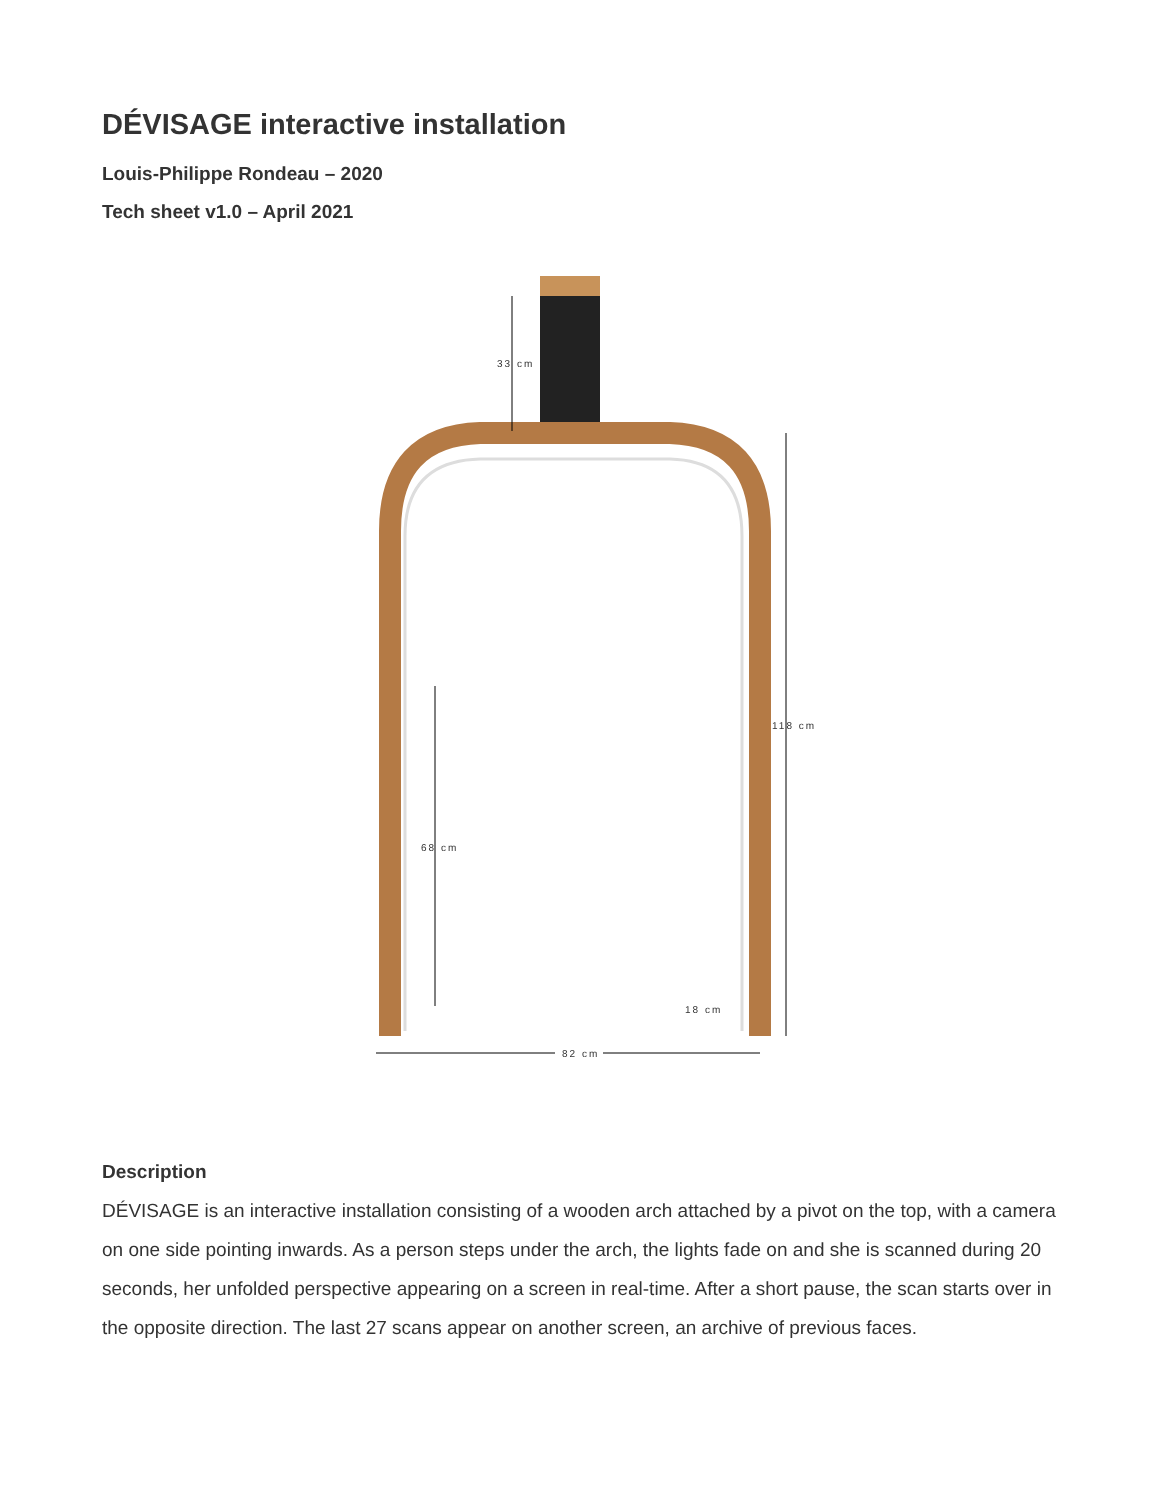DÉVISAGE interactive installation
Louis-Philippe Rondeau – 2020
Tech sheet v1.0 – April 2021
33 cm
118 cm
68 cm
18 cm
82 cm
Description
DÉVISAGE is an interactive installation consisting of a wooden arch attached by a pivot on the top, with a camera on one side pointing inwards. As a person steps under the arch, the lights fade on and she is scanned during 20 seconds, her unfolded perspective appearing on a screen in real-time. After a short pause, the scan starts over in the opposite direction. The last 27 scans appear on another screen, an archive of previous faces.